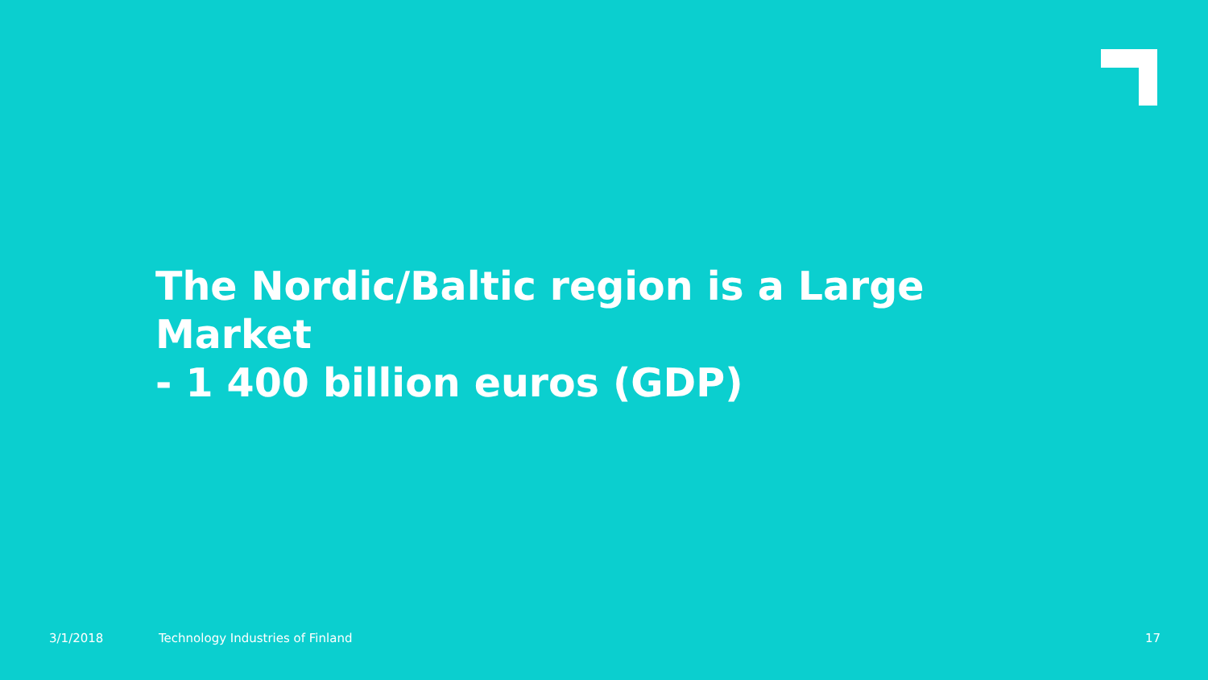The Nordic/Baltic region is a Large
Market
- 1 400 billion euros (GDP)
3/1/2018 Technology Industries of Finland 17